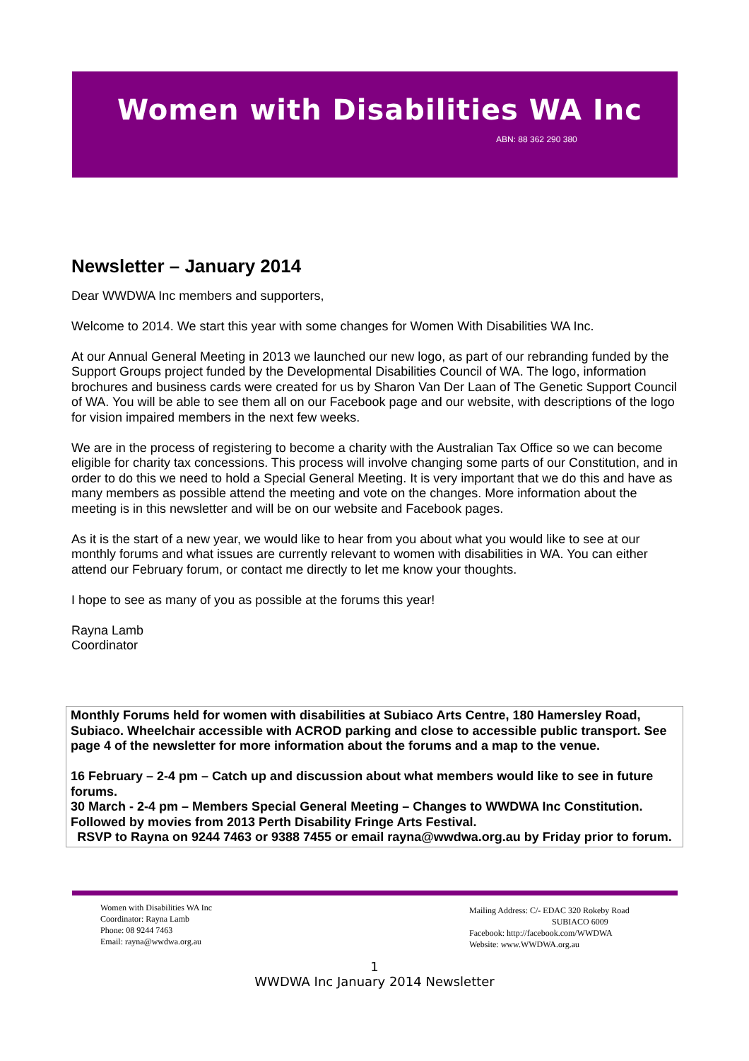Women with Disabilities WA Inc
ABN: 88 362 290 380
Newsletter – January 2014
Dear WWDWA Inc members and supporters,
Welcome to 2014. We start this year with some changes for Women With Disabilities WA Inc.
At our Annual General Meeting in 2013 we launched our new logo, as part of our rebranding funded by the Support Groups project funded by the Developmental Disabilities Council of WA. The logo, information brochures and business cards were created for us by Sharon Van Der Laan of The Genetic Support Council of WA. You will be able to see them all on our Facebook page and our website, with descriptions of the logo for vision impaired members in the next few weeks.
We are in the process of registering to become a charity with the Australian Tax Office so we can become eligible for charity tax concessions. This process will involve changing some parts of our Constitution, and in order to do this we need to hold a Special General Meeting. It is very important that we do this and have as many members as possible attend the meeting and vote on the changes. More information about the meeting is in this newsletter and will be on our website and Facebook pages.
As it is the start of a new year, we would like to hear from you about what you would like to see at our monthly forums and what issues are currently relevant to women with disabilities in WA. You can either attend our February forum, or contact me directly to let me know your thoughts.
I hope to see as many of you as possible at the forums this year!
Rayna Lamb
Coordinator
Monthly Forums held for women with disabilities at Subiaco Arts Centre, 180 Hamersley Road, Subiaco. Wheelchair accessible with ACROD parking and close to accessible public transport. See page 4 of the newsletter for more information about the forums and a map to the venue.
16 February – 2-4 pm – Catch up and discussion about what members would like to see in future forums.
30 March - 2-4 pm – Members Special General Meeting – Changes to WWDWA Inc Constitution. Followed by movies from 2013 Perth Disability Fringe Arts Festival.
RSVP to Rayna on 9244 7463 or 9388 7455 or email rayna@wwdwa.org.au by Friday prior to forum.
Women with Disabilities WA Inc
Coordinator: Rayna Lamb
Phone: 08 9244 7463
Email: rayna@wwdwa.org.au
Mailing Address: C/- EDAC 320 Rokeby Road
SUBIACO 6009
Facebook: http://facebook.com/WWDWA
Website: www.WWDWA.org.au
1
WWDWA Inc January 2014 Newsletter